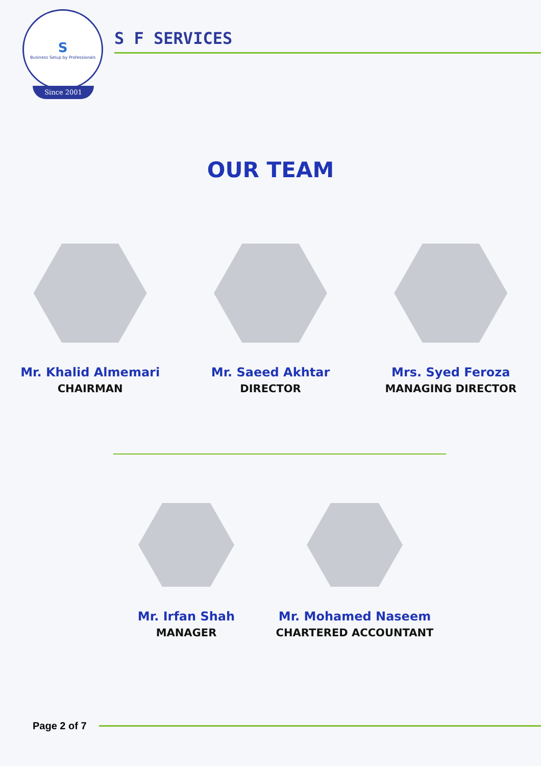S
Business Setup by Professionals
Since 2001
S F SERVICES
OUR TEAM
Mr. Khalid Almemari
CHAIRMAN
Mr. Saeed Akhtar
DIRECTOR
Mrs. Syed Feroza
MANAGING DIRECTOR
Mr. Irfan Shah
MANAGER
Mr. Mohamed Naseem
CHARTERED ACCOUNTANT
Page 2 of 7